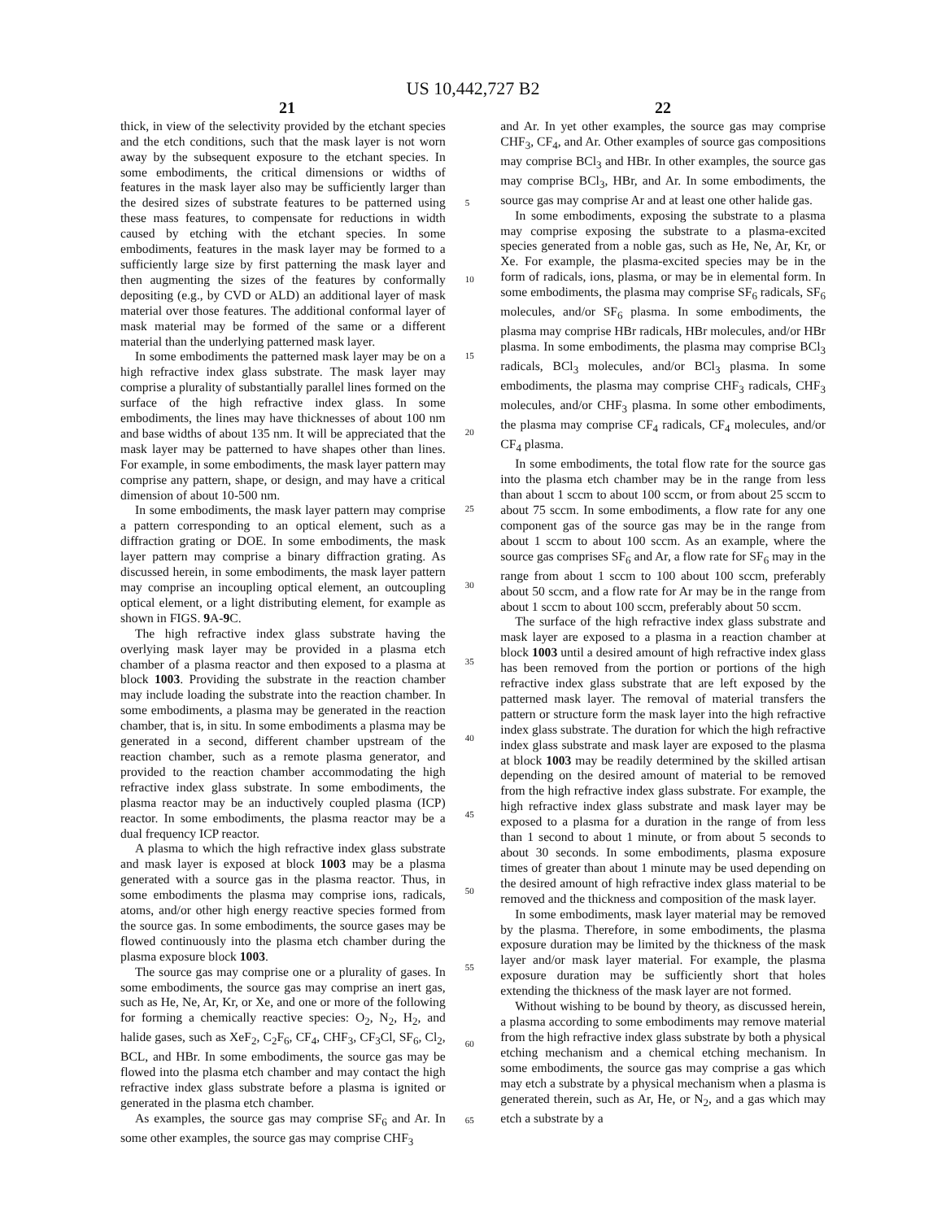US 10,442,727 B2
21 22
thick, in view of the selectivity provided by the etchant species and the etch conditions, such that the mask layer is not worn away by the subsequent exposure to the etchant species. In some embodiments, the critical dimensions or widths of features in the mask layer also may be sufficiently larger than the desired sizes of substrate features to be patterned using these mass features, to compensate for reductions in width caused by etching with the etchant species. In some embodiments, features in the mask layer may be formed to a sufficiently large size by first patterning the mask layer and then augmenting the sizes of the features by conformally depositing (e.g., by CVD or ALD) an additional layer of mask material over those features. The additional conformal layer of mask material may be formed of the same or a different material than the underlying patterned mask layer.
In some embodiments the patterned mask layer may be on a high refractive index glass substrate. The mask layer may comprise a plurality of substantially parallel lines formed on the surface of the high refractive index glass. In some embodiments, the lines may have thicknesses of about 100 nm and base widths of about 135 nm. It will be appreciated that the mask layer may be patterned to have shapes other than lines. For example, in some embodiments, the mask layer pattern may comprise any pattern, shape, or design, and may have a critical dimension of about 10-500 nm.
In some embodiments, the mask layer pattern may comprise a pattern corresponding to an optical element, such as a diffraction grating or DOE. In some embodiments, the mask layer pattern may comprise a binary diffraction grating. As discussed herein, in some embodiments, the mask layer pattern may comprise an incoupling optical element, an outcoupling optical element, or a light distributing element, for example as shown in FIGS. 9 A-9 C.
The high refractive index glass substrate having the overlying mask layer may be provided in a plasma etch chamber of a plasma reactor and then exposed to a plasma at block 1003. Providing the substrate in the reaction chamber may include loading the substrate into the reaction chamber. In some embodiments, a plasma may be generated in the reaction chamber, that is, in situ. In some embodiments a plasma may be generated in a second, different chamber upstream of the reaction chamber, such as a remote plasma generator, and provided to the reaction chamber accommodating the high refractive index glass substrate. In some embodiments, the plasma reactor may be an inductively coupled plasma (ICP) reactor. In some embodiments, the plasma reactor may be a dual frequency ICP reactor.
A plasma to which the high refractive index glass substrate and mask layer is exposed at block 1003 may be a plasma generated with a source gas in the plasma reactor. Thus, in some embodiments the plasma may comprise ions, radicals, atoms, and/or other high energy reactive species formed from the source gas. In some embodiments, the source gases may be flowed continuously into the plasma etch chamber during the plasma exposure block 1003.
The source gas may comprise one or a plurality of gases. In some embodiments, the source gas may comprise an inert gas, such as He, Ne, Ar, Kr, or Xe, and one or more of the following for forming a chemically reactive species: O<sub>2</sub>, N<sub>2</sub>, H<sub>2</sub>, and halide gases, such as XeF<sub>2</sub>, C<sub>2</sub>F<sub>6</sub>, CF<sub>4</sub>, CHF<sub>3</sub>, CF<sub>3</sub>Cl, SF<sub>6</sub>, Cl<sub>2</sub>, BCL, and HBr. In some embodiments, the source gas may be flowed into the plasma etch chamber and may contact the high refractive index glass substrate before a plasma is ignited or generated in the plasma etch chamber.
As examples, the source gas may comprise SF<sub>6</sub> and Ar. In some other examples, the source gas may comprise CHF<sub>3</sub>
5
10
15
20
25
30
35
40
45
50
55
60
65
and Ar. In yet other examples, the source gas may comprise CHF<sub>3</sub>, CF<sub>4</sub>, and Ar. Other examples of source gas compositions may comprise BCl<sub>3</sub> and HBr. In other examples, the source gas may comprise BCl<sub>3</sub>, HBr, and Ar. In some embodiments, the source gas may comprise Ar and at least one other halide gas.
In some embodiments, exposing the substrate to a plasma may comprise exposing the substrate to a plasma-excited species generated from a noble gas, such as He, Ne, Ar, Kr, or Xe. For example, the plasma-excited species may be in the form of radicals, ions, plasma, or may be in elemental form. In some embodiments, the plasma may comprise SF<sub>6</sub> radicals, SF<sub>6</sub> molecules, and/or SF<sub>6</sub> plasma. In some embodiments, the plasma may comprise HBr radicals, HBr molecules, and/or HBr plasma. In some embodiments, the plasma may comprise BCl<sub>3</sub> radicals, BCl<sub>3</sub> molecules, and/or BCl<sub>3</sub> plasma. In some embodiments, the plasma may comprise CHF<sub>3</sub> radicals, CHF<sub>3</sub> molecules, and/or CHF<sub>3</sub> plasma. In some other embodiments, the plasma may comprise CF<sub>4</sub> radicals, CF<sub>4</sub> molecules, and/or CF<sub>4</sub> plasma.
In some embodiments, the total flow rate for the source gas into the plasma etch chamber may be in the range from less than about 1 sccm to about 100 sccm, or from about 25 sccm to about 75 sccm. In some embodiments, a flow rate for any one component gas of the source gas may be in the range from about 1 sccm to about 100 sccm. As an example, where the source gas comprises SF<sub>6</sub> and Ar, a flow rate for SF<sub>6</sub> may in the range from about 1 sccm to 100 about 100 sccm, preferably about 50 sccm, and a flow rate for Ar may be in the range from about 1 sccm to about 100 sccm, preferably about 50 sccm.
The surface of the high refractive index glass substrate and mask layer are exposed to a plasma in a reaction chamber at block 1003 until a desired amount of high refractive index glass has been removed from the portion or portions of the high refractive index glass substrate that are left exposed by the patterned mask layer. The removal of material transfers the pattern or structure form the mask layer into the high refractive index glass substrate. The duration for which the high refractive index glass substrate and mask layer are exposed to the plasma at block 1003 may be readily determined by the skilled artisan depending on the desired amount of material to be removed from the high refractive index glass substrate. For example, the high refractive index glass substrate and mask layer may be exposed to a plasma for a duration in the range of from less than 1 second to about 1 minute, or from about 5 seconds to about 30 seconds. In some embodiments, plasma exposure times of greater than about 1 minute may be used depending on the desired amount of high refractive index glass material to be removed and the thickness and composition of the mask layer.
In some embodiments, mask layer material may be removed by the plasma. Therefore, in some embodiments, the plasma exposure duration may be limited by the thickness of the mask layer and/or mask layer material. For example, the plasma exposure duration may be sufficiently short that holes extending the thickness of the mask layer are not formed.
Without wishing to be bound by theory, as discussed herein, a plasma according to some embodiments may remove material from the high refractive index glass substrate by both a physical etching mechanism and a chemical etching mechanism. In some embodiments, the source gas may comprise a gas which may etch a substrate by a physical mechanism when a plasma is generated therein, such as Ar, He, or N<sub>2</sub>, and a gas which may etch a substrate by a